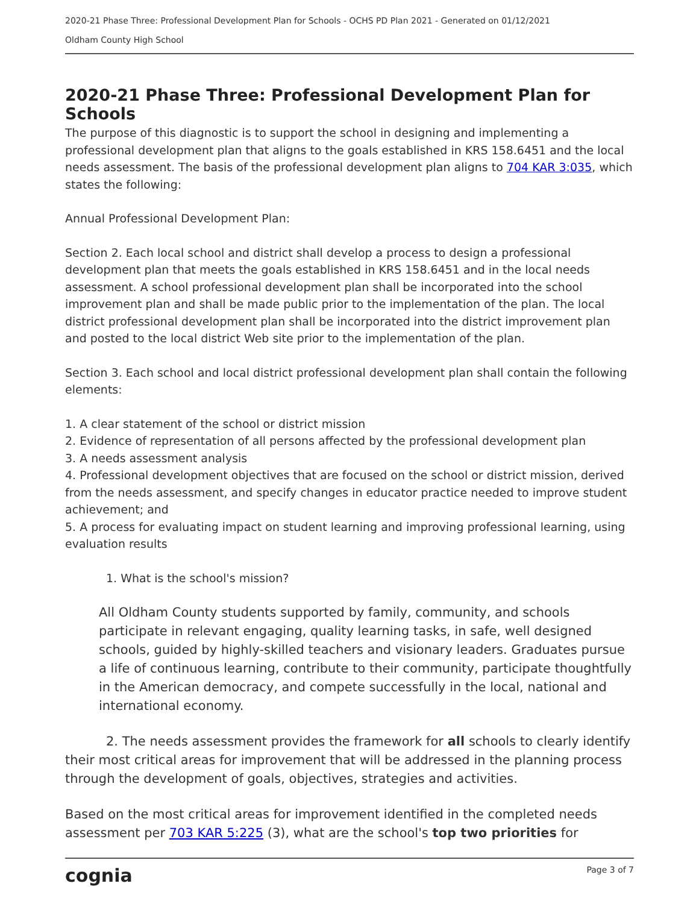2020-21 Phase Three: Professional Development Plan for Schools - OCHS PD Plan 2021 - Generated on 01/12/2021
Oldham County High School
2020-21 Phase Three: Professional Development Plan for Schools
The purpose of this diagnostic is to support the school in designing and implementing a professional development plan that aligns to the goals established in KRS 158.6451 and the local needs assessment. The basis of the professional development plan aligns to 704 KAR 3:035, which states the following:
Annual Professional Development Plan:
Section 2. Each local school and district shall develop a process to design a professional development plan that meets the goals established in KRS 158.6451 and in the local needs assessment. A school professional development plan shall be incorporated into the school improvement plan and shall be made public prior to the implementation of the plan. The local district professional development plan shall be incorporated into the district improvement plan and posted to the local district Web site prior to the implementation of the plan.
Section 3. Each school and local district professional development plan shall contain the following elements:
1. A clear statement of the school or district mission
2. Evidence of representation of all persons affected by the professional development plan
3. A needs assessment analysis
4. Professional development objectives that are focused on the school or district mission, derived from the needs assessment, and specify changes in educator practice needed to improve student achievement; and
5. A process for evaluating impact on student learning and improving professional learning, using evaluation results
1. What is the school's mission?
All Oldham County students supported by family, community, and schools participate in relevant engaging, quality learning tasks, in safe, well designed schools, guided by highly-skilled teachers and visionary leaders. Graduates pursue a life of continuous learning, contribute to their community, participate thoughtfully in the American democracy, and compete successfully in the local, national and international economy.
2. The needs assessment provides the framework for all schools to clearly identify their most critical areas for improvement that will be addressed in the planning process through the development of goals, objectives, strategies and activities.
Based on the most critical areas for improvement identified in the completed needs assessment per 703 KAR 5:225 (3), what are the school's top two priorities for
cognia Page 3 of 7